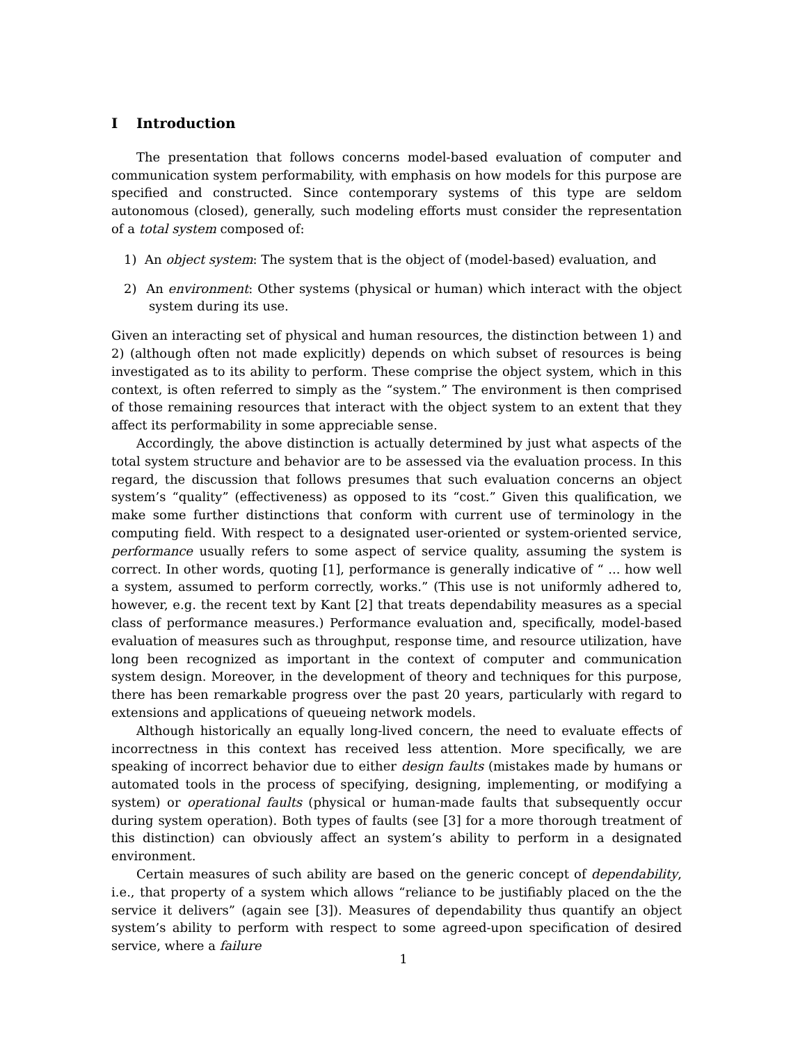I Introduction
The presentation that follows concerns model-based evaluation of computer and communication system performability, with emphasis on how models for this purpose are specified and constructed. Since contemporary systems of this type are seldom autonomous (closed), generally, such modeling efforts must consider the representation of a total system composed of:
1) An object system: The system that is the object of (model-based) evaluation, and
2) An environment: Other systems (physical or human) which interact with the object system during its use.
Given an interacting set of physical and human resources, the distinction between 1) and 2) (although often not made explicitly) depends on which subset of resources is being investigated as to its ability to perform. These comprise the object system, which in this context, is often referred to simply as the “system.” The environment is then comprised of those remaining resources that interact with the object system to an extent that they affect its performability in some appreciable sense.
Accordingly, the above distinction is actually determined by just what aspects of the total system structure and behavior are to be assessed via the evaluation process. In this regard, the discussion that follows presumes that such evaluation concerns an object system’s “quality” (effectiveness) as opposed to its “cost.” Given this qualification, we make some further distinctions that conform with current use of terminology in the computing field. With respect to a designated user-oriented or system-oriented service, performance usually refers to some aspect of service quality, assuming the system is correct. In other words, quoting [1], performance is generally indicative of “ ... how well a system, assumed to perform correctly, works.” (This use is not uniformly adhered to, however, e.g. the recent text by Kant [2] that treats dependability measures as a special class of performance measures.) Performance evaluation and, specifically, model-based evaluation of measures such as throughput, response time, and resource utilization, have long been recognized as important in the context of computer and communication system design. Moreover, in the development of theory and techniques for this purpose, there has been remarkable progress over the past 20 years, particularly with regard to extensions and applications of queueing network models.
Although historically an equally long-lived concern, the need to evaluate effects of incorrectness in this context has received less attention. More specifically, we are speaking of incorrect behavior due to either design faults (mistakes made by humans or automated tools in the process of specifying, designing, implementing, or modifying a system) or operational faults (physical or human-made faults that subsequently occur during system operation). Both types of faults (see [3] for a more thorough treatment of this distinction) can obviously affect an system’s ability to perform in a designated environment.
Certain measures of such ability are based on the generic concept of dependability, i.e., that property of a system which allows “reliance to be justifiably placed on the the service it delivers” (again see [3]). Measures of dependability thus quantify an object system’s ability to perform with respect to some agreed-upon specification of desired service, where a failure
1